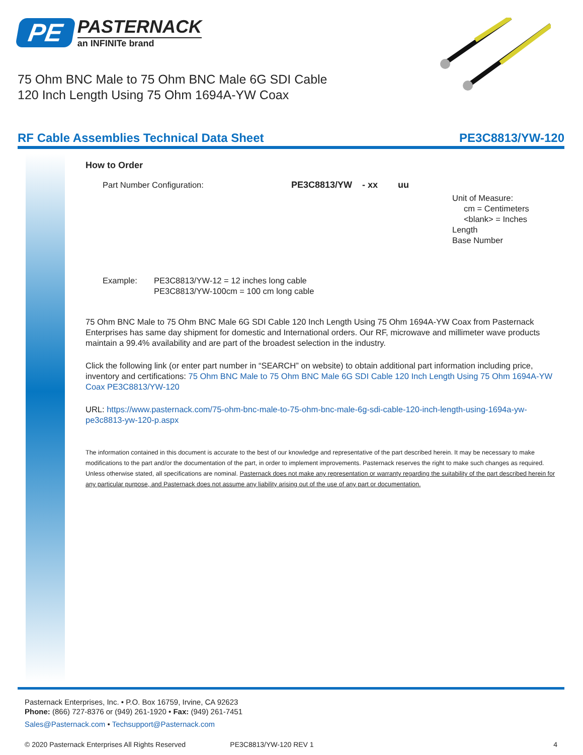PE
PASTERNACK
an INFINITe brand
75 Ohm BNC Male to 75 Ohm BNC Male 6G SDI Cable
120 Inch Length Using 75 Ohm 1694A-YW Coax
RF Cable Assemblies Technical Data Sheet PE3C8813/YW-120
How to Order
Part Number Configuration: PE3C8813/YW - xx uu
Unit of Measure:
cm = Centimeters
<blank> = Inches
Length
Base Number
Example: PE3C8813/YW-12 = 12 inches long cable
PE3C8813/YW-100cm = 100 cm long cable
75 Ohm BNC Male to 75 Ohm BNC Male 6G SDI Cable 120 Inch Length Using 75 Ohm 1694A-YW Coax from Pasternack Enterprises has same day shipment for domestic and International orders. Our RF, microwave and millimeter wave products maintain a 99.4% availability and are part of the broadest selection in the industry.
Click the following link (or enter part number in “SEARCH” on website) to obtain additional part information including price, inventory and certifications: 75 Ohm BNC Male to 75 Ohm BNC Male 6G SDI Cable 120 Inch Length Using 75 Ohm 1694A-YW Coax PE3C8813/YW-120
URL: https://www.pasternack.com/75-ohm-bnc-male-to-75-ohm-bnc-male-6g-sdi-cable-120-inch-length-using-1694a-yw-pe3c8813-yw-120-p.aspx
The information contained in this document is accurate to the best of our knowledge and representative of the part described herein. It may be necessary to make modifications to the part and/or the documentation of the part, in order to implement improvements. Pasternack reserves the right to make such changes as required. Unless otherwise stated, all specifications are nominal. Pasternack does not make any representation or warranty regarding the suitability of the part described herein for any particular purpose, and Pasternack does not assume any liability arising out of the use of any part or documentation.
Pasternack Enterprises, Inc. • P.O. Box 16759, Irvine, CA 92623
Phone: (866) 727-8376 or (949) 261-1920 • Fax: (949) 261-7451
Sales@Pasternack.com • Techsupport@Pasternack.com
© 2020 Pasternack Enterprises All Rights Reserved PE3C8813/YW-120 REV 1 4